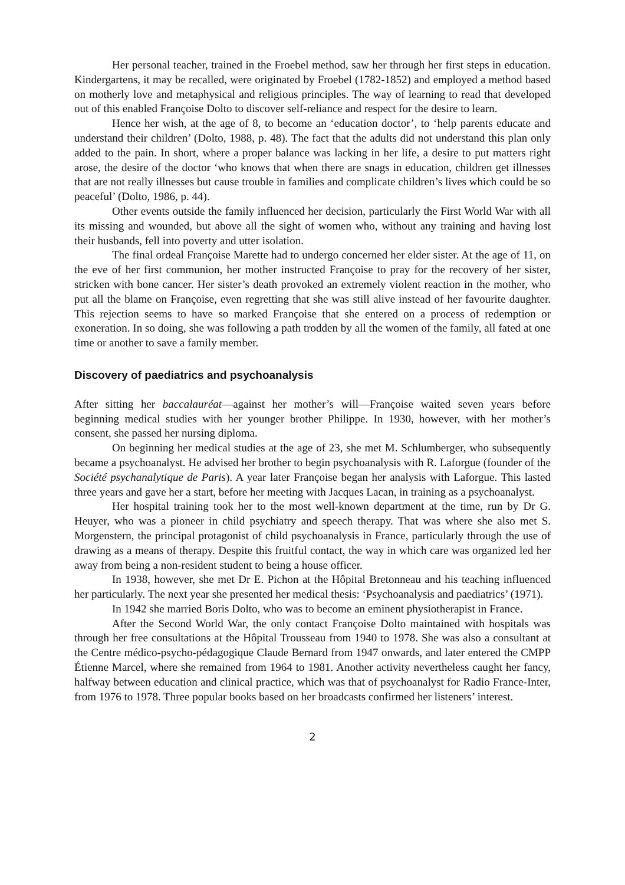Her personal teacher, trained in the Froebel method, saw her through her first steps in education. Kindergartens, it may be recalled, were originated by Froebel (1782-1852) and employed a method based on motherly love and metaphysical and religious principles. The way of learning to read that developed out of this enabled Françoise Dolto to discover self-reliance and respect for the desire to learn.
Hence her wish, at the age of 8, to become an ‘education doctor’, to ‘help parents educate and understand their children’ (Dolto, 1988, p. 48). The fact that the adults did not understand this plan only added to the pain. In short, where a proper balance was lacking in her life, a desire to put matters right arose, the desire of the doctor ‘who knows that when there are snags in education, children get illnesses that are not really illnesses but cause trouble in families and complicate children’s lives which could be so peaceful’ (Dolto, 1986, p. 44).
Other events outside the family influenced her decision, particularly the First World War with all its missing and wounded, but above all the sight of women who, without any training and having lost their husbands, fell into poverty and utter isolation.
The final ordeal Françoise Marette had to undergo concerned her elder sister. At the age of 11, on the eve of her first communion, her mother instructed Françoise to pray for the recovery of her sister, stricken with bone cancer. Her sister’s death provoked an extremely violent reaction in the mother, who put all the blame on Françoise, even regretting that she was still alive instead of her favourite daughter. This rejection seems to have so marked Françoise that she entered on a process of redemption or exoneration. In so doing, she was following a path trodden by all the women of the family, all fated at one time or another to save a family member.
Discovery of paediatrics and psychoanalysis
After sitting her baccalauréat—against her mother’s will—Françoise waited seven years before beginning medical studies with her younger brother Philippe. In 1930, however, with her mother’s consent, she passed her nursing diploma.
On beginning her medical studies at the age of 23, she met M. Schlumberger, who subsequently became a psychoanalyst. He advised her brother to begin psychoanalysis with R. Laforgue (founder of the Société psychanalytique de Paris). A year later Françoise began her analysis with Laforgue. This lasted three years and gave her a start, before her meeting with Jacques Lacan, in training as a psychoanalyst.
Her hospital training took her to the most well-known department at the time, run by Dr G. Heuyer, who was a pioneer in child psychiatry and speech therapy. That was where she also met S. Morgenstern, the principal protagonist of child psychoanalysis in France, particularly through the use of drawing as a means of therapy. Despite this fruitful contact, the way in which care was organized led her away from being a non-resident student to being a house officer.
In 1938, however, she met Dr E. Pichon at the Hôpital Bretonneau and his teaching influenced her particularly. The next year she presented her medical thesis: ‘Psychoanalysis and paediatrics’ (1971).
In 1942 she married Boris Dolto, who was to become an eminent physiotherapist in France.
After the Second World War, the only contact Françoise Dolto maintained with hospitals was through her free consultations at the Hôpital Trousseau from 1940 to 1978. She was also a consultant at the Centre médico-psycho-pédagogique Claude Bernard from 1947 onwards, and later entered the CMPP Étienne Marcel, where she remained from 1964 to 1981. Another activity nevertheless caught her fancy, halfway between education and clinical practice, which was that of psychoanalyst for Radio France-Inter, from 1976 to 1978. Three popular books based on her broadcasts confirmed her listeners’ interest.
2